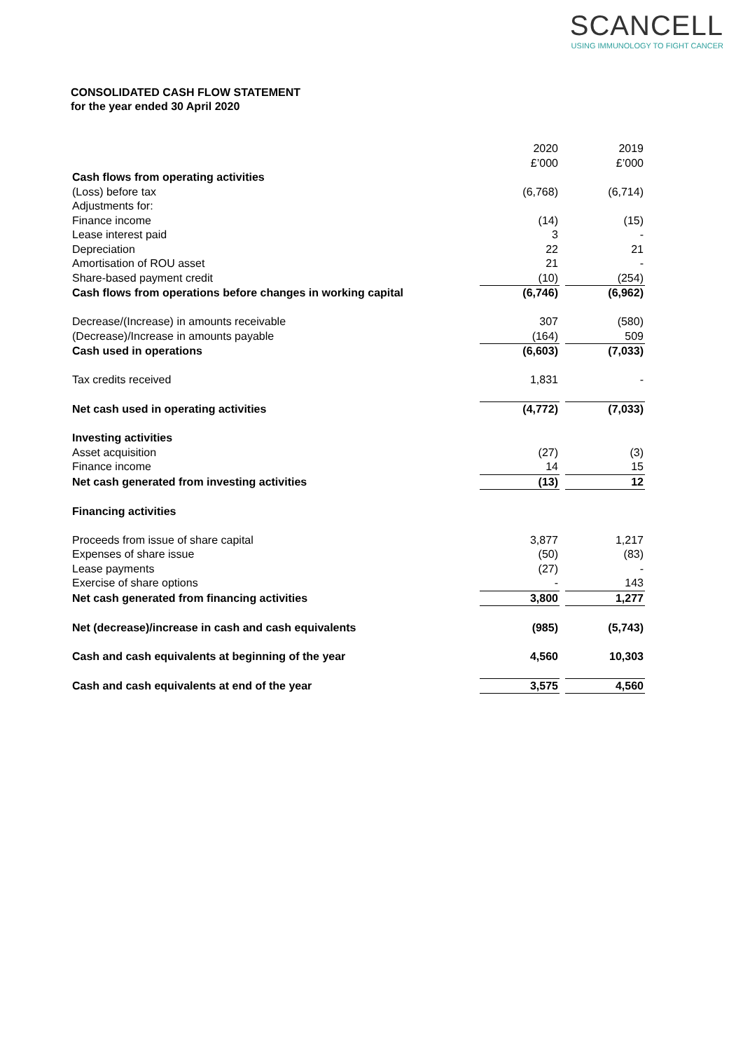SCANCELL
USING IMMUNOLOGY TO FIGHT CANCER
CONSOLIDATED CASH FLOW STATEMENT
for the year ended 30 April 2020
| | 2020 | | 2019 |
| | £’000 | | £’000 |
| Cash flows from operating activities | | | |
| (Loss) before tax | (6,768) | | (6,714) |
| Adjustments for: | | | |
| Finance income | (14) | | (15) |
| Lease interest paid | 3 | | - |
| Depreciation | 22 | | 21 |
| Amortisation of ROU asset | 21 | | - |
| Share-based payment credit | (10) | | (254) |
| Cash flows from operations before changes in working capital | (6,746) | | (6,962) |
| Decrease/(Increase) in amounts receivable | 307 | | (580) |
| (Decrease)/Increase in amounts payable | (164) | | 509 |
| Cash used in operations | (6,603) | | (7,033) |
| Tax credits received | 1,831 | | - |
| Net cash used in operating activities | (4,772) | | (7,033) |
| Investing activities | | | |
| Asset acquisition | (27) | | (3) |
| Finance income | 14 | | 15 |
| Net cash generated from investing activities | (13) | | 12 |
| Financing activities | | | |
| Proceeds from issue of share capital | 3,877 | | 1,217 |
| Expenses of share issue | (50) | | (83) |
| Lease payments | (27) | | - |
| Exercise of share options | - | | 143 |
| Net cash generated from financing activities | 3,800 | | 1,277 |
| Net (decrease)/increase in cash and cash equivalents | (985) | | (5,743) |
| Cash and cash equivalents at beginning of the year | 4,560 | | 10,303 |
| Cash and cash equivalents at end of the year | 3,575 | | 4,560 |